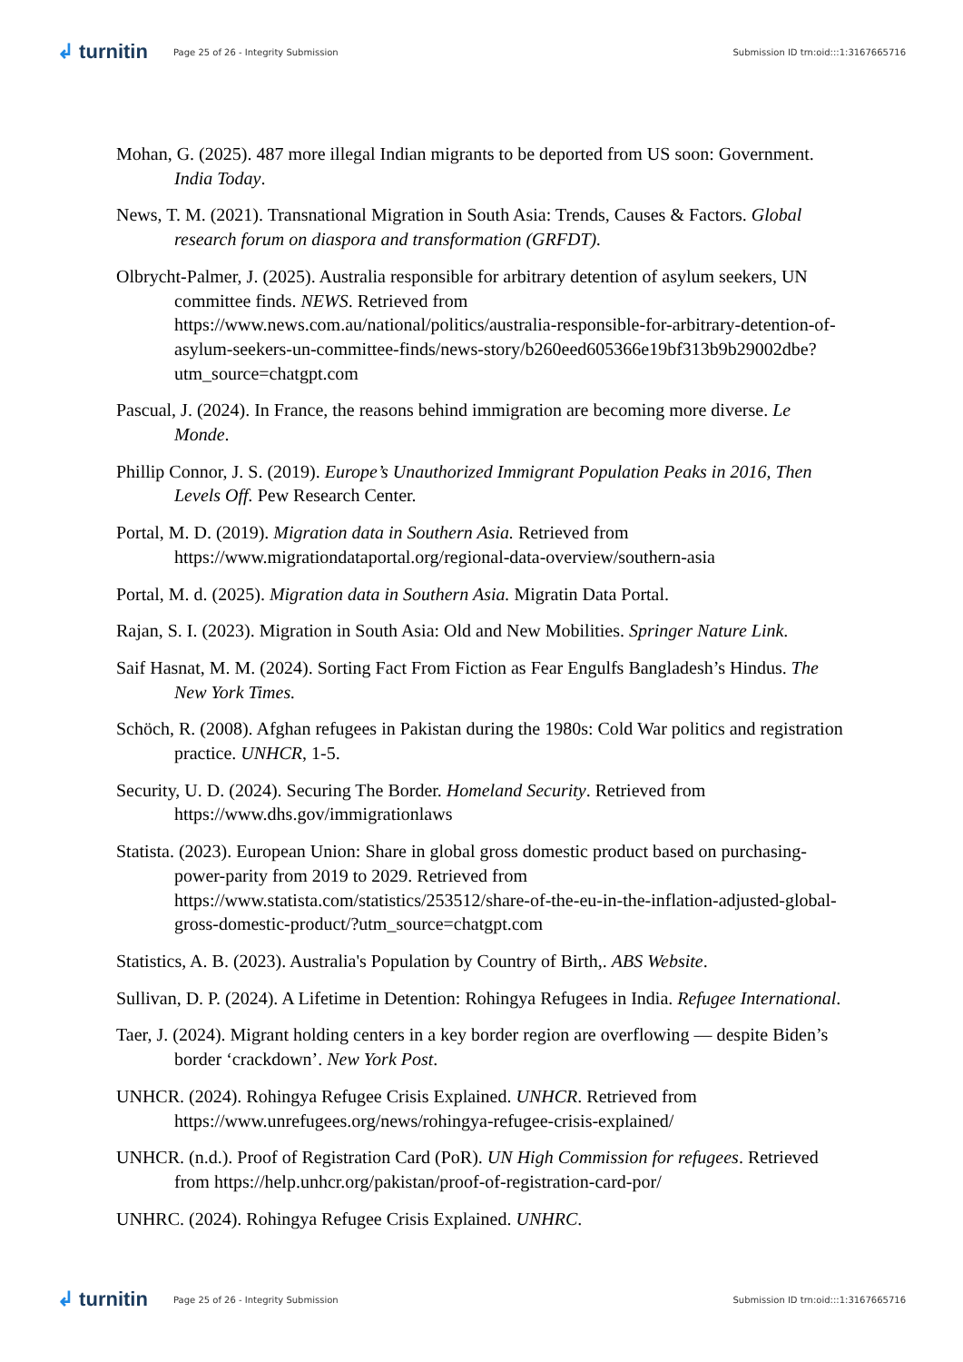↲ turnitin
Page 25 of 26 - Integrity Submission
Submission ID trn:oid:::1:3167665716
Mohan, G. (2025). 487 more illegal Indian migrants to be deported from US soon: Government. India Today.
News, T. M. (2021). Transnational Migration in South Asia: Trends, Causes & Factors. Global research forum on diaspora and transformation (GRFDT).
Olbrycht-Palmer, J. (2025). Australia responsible for arbitrary detention of asylum seekers, UN committee finds. NEWS. Retrieved from https://www.news.com.au/national/politics/australia-responsible-for-arbitrary-detention-of-asylum-seekers-un-committee-finds/news-story/b260eed605366e19bf313b9b29002dbe?utm_source=chatgpt.com
Pascual, J. (2024). In France, the reasons behind immigration are becoming more diverse. Le Monde.
Phillip Connor, J. S. (2019). Europe’s Unauthorized Immigrant Population Peaks in 2016, Then Levels Off. Pew Research Center.
Portal, M. D. (2019). Migration data in Southern Asia. Retrieved from https://www.migrationdataportal.org/regional-data-overview/southern-asia
Portal, M. d. (2025). Migration data in Southern Asia. Migratin Data Portal.
Rajan, S. I. (2023). Migration in South Asia: Old and New Mobilities. Springer Nature Link.
Saif Hasnat, M. M. (2024). Sorting Fact From Fiction as Fear Engulfs Bangladesh’s Hindus. The New York Times.
Schöch, R. (2008). Afghan refugees in Pakistan during the 1980s: Cold War politics and registration practice. UNHCR, 1-5.
Security, U. D. (2024). Securing The Border. Homeland Security. Retrieved from https://www.dhs.gov/immigrationlaws
Statista. (2023). European Union: Share in global gross domestic product based on purchasing-power-parity from 2019 to 2029. Retrieved from https://www.statista.com/statistics/253512/share-of-the-eu-in-the-inflation-adjusted-global-gross-domestic-product/?utm_source=chatgpt.com
Statistics, A. B. (2023). Australia's Population by Country of Birth,. ABS Website.
Sullivan, D. P. (2024). A Lifetime in Detention: Rohingya Refugees in India. Refugee International.
Taer, J. (2024). Migrant holding centers in a key border region are overflowing — despite Biden’s border ‘crackdown’. New York Post.
UNHCR. (2024). Rohingya Refugee Crisis Explained. UNHCR. Retrieved from https://www.unrefugees.org/news/rohingya-refugee-crisis-explained/
UNHCR. (n.d.). Proof of Registration Card (PoR). UN High Commission for refugees. Retrieved from https://help.unhcr.org/pakistan/proof-of-registration-card-por/
UNHRC. (2024). Rohingya Refugee Crisis Explained. UNHRC.
↲ turnitin
Page 25 of 26 - Integrity Submission
Submission ID trn:oid:::1:3167665716